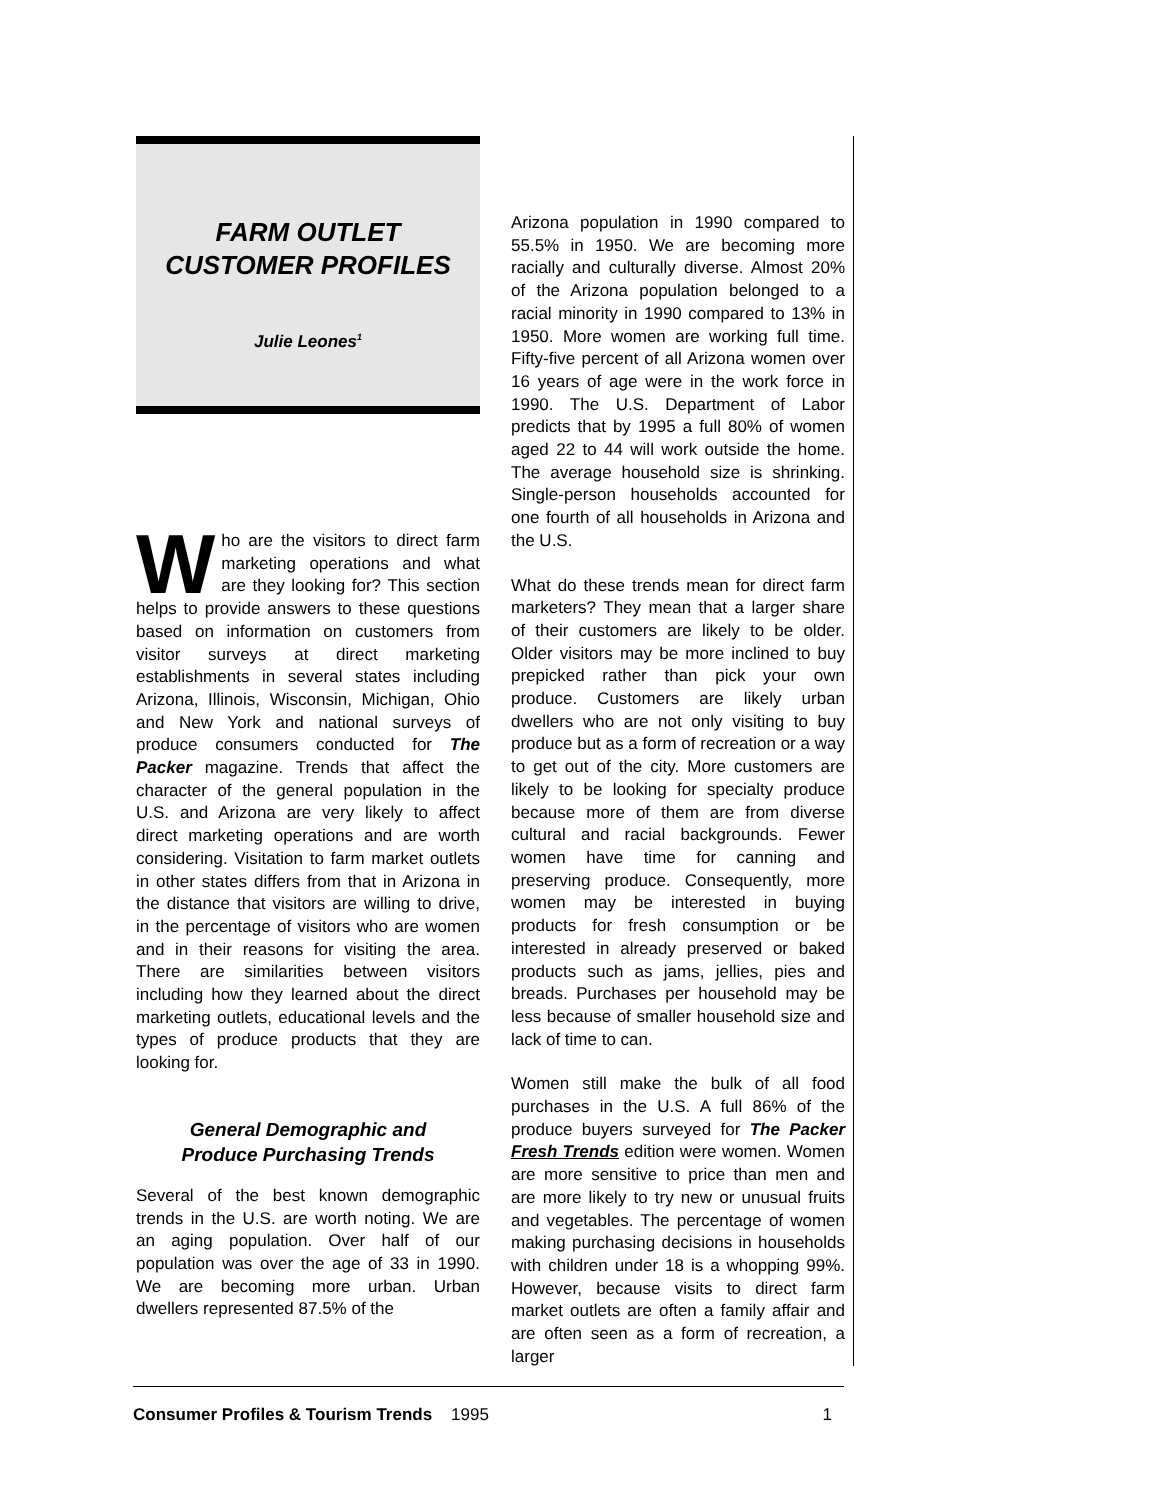FARM OUTLET
CUSTOMER PROFILES
Julie Leones<sup>1</sup>
Who are the visitors to direct farm marketing operations and what are they looking for? This section helps to provide answers to these questions based on information on customers from visitor surveys at direct marketing establishments in several states including Arizona, Illinois, Wisconsin, Michigan, Ohio and New York and national surveys of produce consumers conducted for The Packer magazine. Trends that affect the character of the general population in the U.S. and Arizona are very likely to affect direct marketing operations and are worth considering. Visitation to farm market outlets in other states differs from that in Arizona in the distance that visitors are willing to drive, in the percentage of visitors who are women and in their reasons for visiting the area. There are similarities between visitors including how they learned about the direct marketing outlets, educational levels and the types of produce products that they are looking for.
General Demographic and
Produce Purchasing Trends
Several of the best known demographic trends in the U.S. are worth noting. We are an aging population. Over half of our population was over the age of 33 in 1990. We are becoming more urban. Urban dwellers represented 87.5% of the
Arizona population in 1990 compared to 55.5% in 1950. We are becoming more racially and culturally diverse. Almost 20% of the Arizona population belonged to a racial minority in 1990 compared to 13% in 1950. More women are working full time. Fifty-five percent of all Arizona women over 16 years of age were in the work force in 1990. The U.S. Department of Labor predicts that by 1995 a full 80% of women aged 22 to 44 will work outside the home. The average household size is shrinking. Single-person households accounted for one fourth of all households in Arizona and the U.S.
What do these trends mean for direct farm marketers? They mean that a larger share of their customers are likely to be older. Older visitors may be more inclined to buy prepicked rather than pick your own produce. Customers are likely urban dwellers who are not only visiting to buy produce but as a form of recreation or a way to get out of the city. More customers are likely to be looking for specialty produce because more of them are from diverse cultural and racial backgrounds. Fewer women have time for canning and preserving produce. Consequently, more women may be interested in buying products for fresh consumption or be interested in already preserved or baked products such as jams, jellies, pies and breads. Purchases per household may be less because of smaller household size and lack of time to can.
Women still make the bulk of all food purchases in the U.S. A full 86% of the produce buyers surveyed for The Packer Fresh Trends edition were women. Women are more sensitive to price than men and are more likely to try new or unusual fruits and vegetables. The percentage of women making purchasing decisions in households with children under 18 is a whopping 99%. However, because visits to direct farm market outlets are often a family affair and are often seen as a form of recreation, a larger
Consumer Profiles & Tourism Trends 1995 1